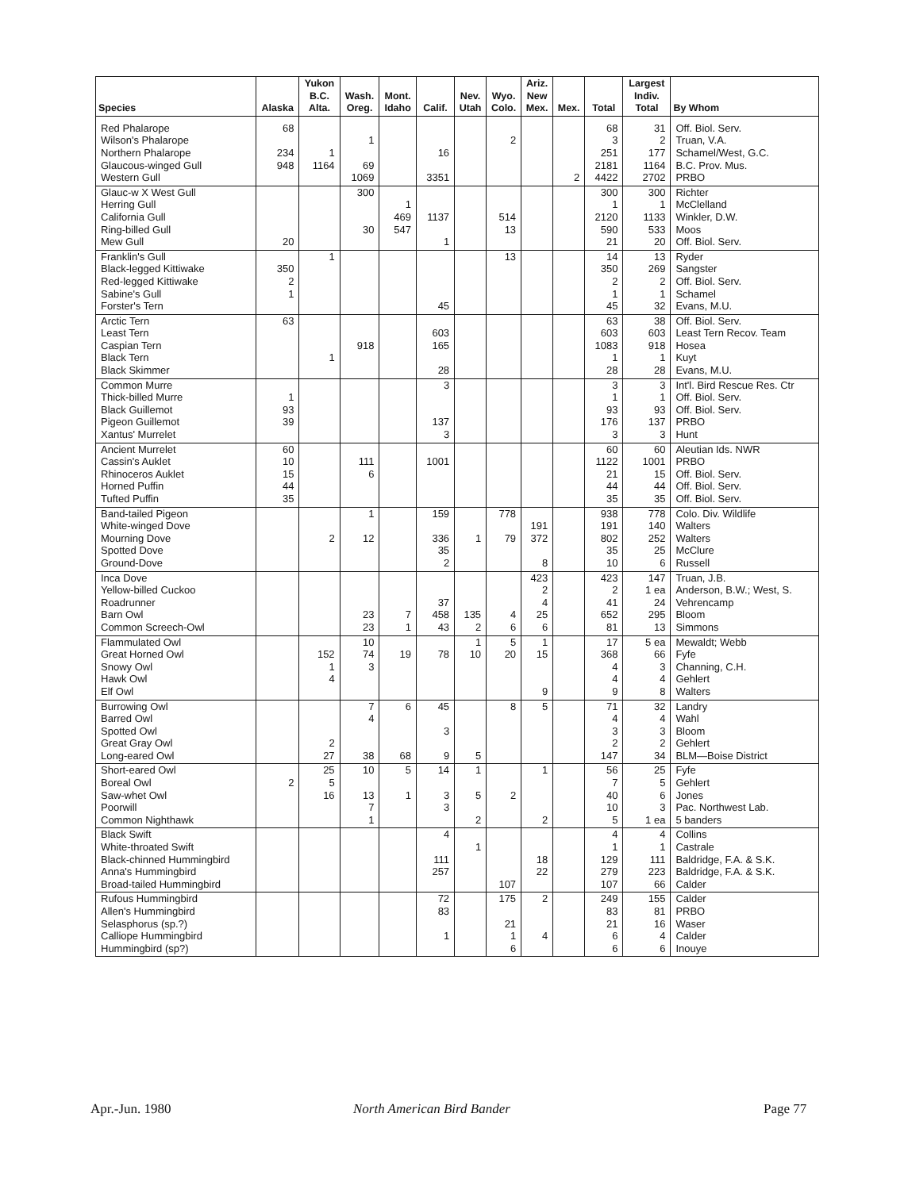| Species | Alaska | Yukon B.C. Alta. | Wash. Oreg. | Mont. Idaho | Calif. | Nev. Utah | Wyo. Colo. | Ariz. New Mex. | Mex. | Total | Largest Indiv. Total | By Whom |
| --- | --- | --- | --- | --- | --- | --- | --- | --- | --- | --- | --- | --- |
| Red Phalarope Wilson's Phalarope Northern Phalarope Glaucous-winged Gull Western Gull | 68 234 948 | 1 1164 | 1 69 1069 | | 16 3351 | | 2 | | 2 | 68 3 251 2181 4422 | 31 2 177 1164 2702 | Off. Biol. Serv. Truan, V.A. Schamel/West, G.C. B.C. Prov. Mus. PRBO |
| Glauc-w X West Gull Herring Gull California Gull Ring-billed Gull Mew Gull | 20 | | 300 30 | 1 469 547 | 1137 1 | | 514 13 | | | 300 1 2120 590 21 | 300 1 1133 533 20 | Richter McClelland Winkler, D.W. Moos Off. Biol. Serv. |
| Franklin's Gull Black-legged Kittiwake Red-legged Kittiwake Sabine's Gull Forster's Tern | 350 2 1 | 1 | | | 45 | | 13 | | | 14 350 2 1 45 | 13 269 2 1 32 | Ryder Sangster Off. Biol. Serv. Schamel Evans, M.U. |
| Arctic Tern Least Tern Caspian Tern Black Tern Black Skimmer | 63 | 1 | 918 | | 603 165 28 | | | | | 63 603 1083 1 28 | 38 603 918 1 28 | Off. Biol. Serv. Least Tern Recov. Team Hosea Kuyt Evans, M.U. |
| Common Murre Thick-billed Murre Black Guillemot Pigeon Guillemot Xantus' Murrelet | 1 93 39 | | | | 3 137 3 | | | | | 3 1 93 176 3 | 3 1 93 137 3 | Int'l. Bird Rescue Res. Ctr Off. Biol. Serv. Off. Biol. Serv. PRBO Hunt |
| Ancient Murrelet Cassin's Auklet Rhinoceros Auklet Horned Puffin Tufted Puffin | 60 10 15 44 35 | | 111 6 | | 1001 | | | | | 60 1122 21 44 35 | 60 1001 15 44 35 | Aleutian Ids. NWR PRBO Off. Biol. Serv. Off. Biol. Serv. Off. Biol. Serv. |
| Band-tailed Pigeon White-winged Dove Mourning Dove Spotted Dove Ground-Dove | | 2 | 1 12 | | 159 336 35 2 | 1 | 778 79 | 191 372 8 | | 938 191 802 35 10 | 778 140 252 25 6 | Colo. Div. Wildlife Walters Walters McClure Russell |
| Inca Dove Yellow-billed Cuckoo Roadrunner Barn Owl Common Screech-Owl | | | 23 23 | 7 1 | 37 458 43 | 135 2 | 4 6 | 423 2 4 25 6 | | 423 2 41 652 81 | 147 1 ea 24 295 13 | Truan, J.B. Anderson, B.W.; West, S. Vehrencamp Bloom Simmons |
| Flammulated Owl Great Horned Owl Snowy Owl Hawk Owl Elf Owl | | 152 1 4 | 10 74 3 | 19 | 78 | 1 10 | 5 20 | 1 15 9 | | 17 368 4 4 9 | 5 ea 66 3 4 8 | Mewaldt; Webb Fyfe Channing, C.H. Gehlert Walters |
| Burrowing Owl Barred Owl Spotted Owl Great Gray Owl Long-eared Owl | | 2 27 | 7 4 38 | 6 68 | 45 3 9 | 5 | 8 | 5 | | 71 4 3 2 147 | 32 4 3 2 34 | Landry Wahl Bloom Gehlert BLM—Boise District |
| Short-eared Owl Boreal Owl Saw-whet Owl Poorwill Common Nighthawk | 2 | 25 5 16 | 10 13 7 1 | 5 1 | 14 3 3 | 1 5 2 | 2 | 1 2 | | 56 7 40 10 5 | 25 5 6 3 1 ea | Fyfe Gehlert Jones Pac. Northwest Lab. 5 banders |
| Black Swift White-throated Swift Black-chinned Hummingbird Anna's Hummingbird Broad-tailed Hummingbird | | | | | 4 111 257 | 1 | 107 | 18 22 | | 4 1 129 279 107 | 4 1 111 223 66 | Collins Castrale Baldridge, F.A. & S.K. Baldridge, F.A. & S.K. Calder |
| Rufous Hummingbird Allen's Hummingbird Selasphorus (sp.?) Calliope Hummingbird Hummingbird (sp?) | | | | | 72 83 1 | | 175 21 1 6 | 2 4 | | 249 83 21 6 6 | 155 81 16 4 6 | Calder PRBO Waser Calder Inouye |
Apr.-Jun. 1980 North American Bird Bander Page 77